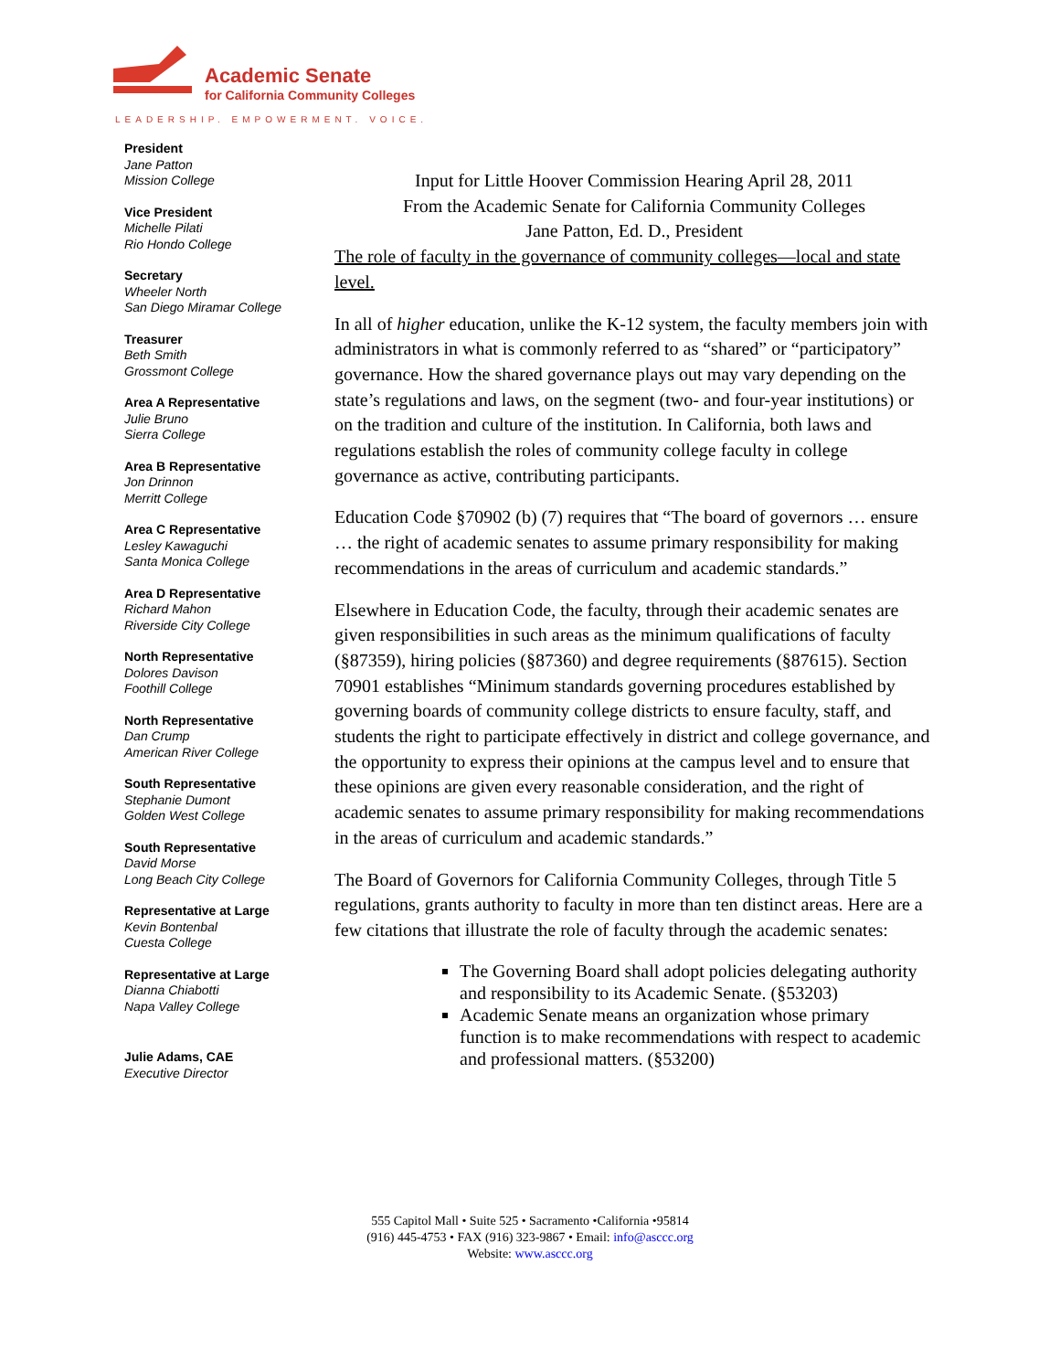Academic Senate
for California Community Colleges
LEADERSHIP. EMPOWERMENT. VOICE.
President
Jane Patton
Mission College
Vice President
Michelle Pilati
Rio Hondo College
Secretary
Wheeler North
San Diego Miramar College
Treasurer
Beth Smith
Grossmont College
Area A Representative
Julie Bruno
Sierra College
Area B Representative
Jon Drinnon
Merritt College
Area C Representative
Lesley Kawaguchi
Santa Monica College
Area D Representative
Richard Mahon
Riverside City College
North Representative
Dolores Davison
Foothill College
North Representative
Dan Crump
American River College
South Representative
Stephanie Dumont
Golden West College
South Representative
David Morse
Long Beach City College
Representative at Large
Kevin Bontenbal
Cuesta College
Representative at Large
Dianna Chiabotti
Napa Valley College
Julie Adams, CAE
Executive Director
Input for Little Hoover Commission Hearing April 28, 2011
From the Academic Senate for California Community Colleges
Jane Patton, Ed. D., President
The role of faculty in the governance of community colleges—local and state level.
In all of higher education, unlike the K-12 system, the faculty members join with administrators in what is commonly referred to as “shared” or “participatory” governance. How the shared governance plays out may vary depending on the state’s regulations and laws, on the segment (two- and four-year institutions) or on the tradition and culture of the institution. In California, both laws and regulations establish the roles of community college faculty in college governance as active, contributing participants.
Education Code §70902 (b) (7) requires that “The board of governors … ensure … the right of academic senates to assume primary responsibility for making recommendations in the areas of curriculum and academic standards.”
Elsewhere in Education Code, the faculty, through their academic senates are given responsibilities in such areas as the minimum qualifications of faculty (§87359), hiring policies (§87360) and degree requirements (§87615). Section 70901 establishes “Minimum standards governing procedures established by governing boards of community college districts to ensure faculty, staff, and students the right to participate effectively in district and college governance, and the opportunity to express their opinions at the campus level and to ensure that these opinions are given every reasonable consideration, and the right of academic senates to assume primary responsibility for making recommendations in the areas of curriculum and academic standards.”
The Board of Governors for California Community Colleges, through Title 5 regulations, grants authority to faculty in more than ten distinct areas. Here are a few citations that illustrate the role of faculty through the academic senates:
The Governing Board shall adopt policies delegating authority and responsibility to its Academic Senate. (§53203)
Academic Senate means an organization whose primary function is to make recommendations with respect to academic and professional matters. (§53200)
555 Capitol Mall • Suite 525 • Sacramento •California •95814
(916) 445-4753 • FAX (916) 323-9867 • Email: info@asccc.org
Website: www.asccc.org